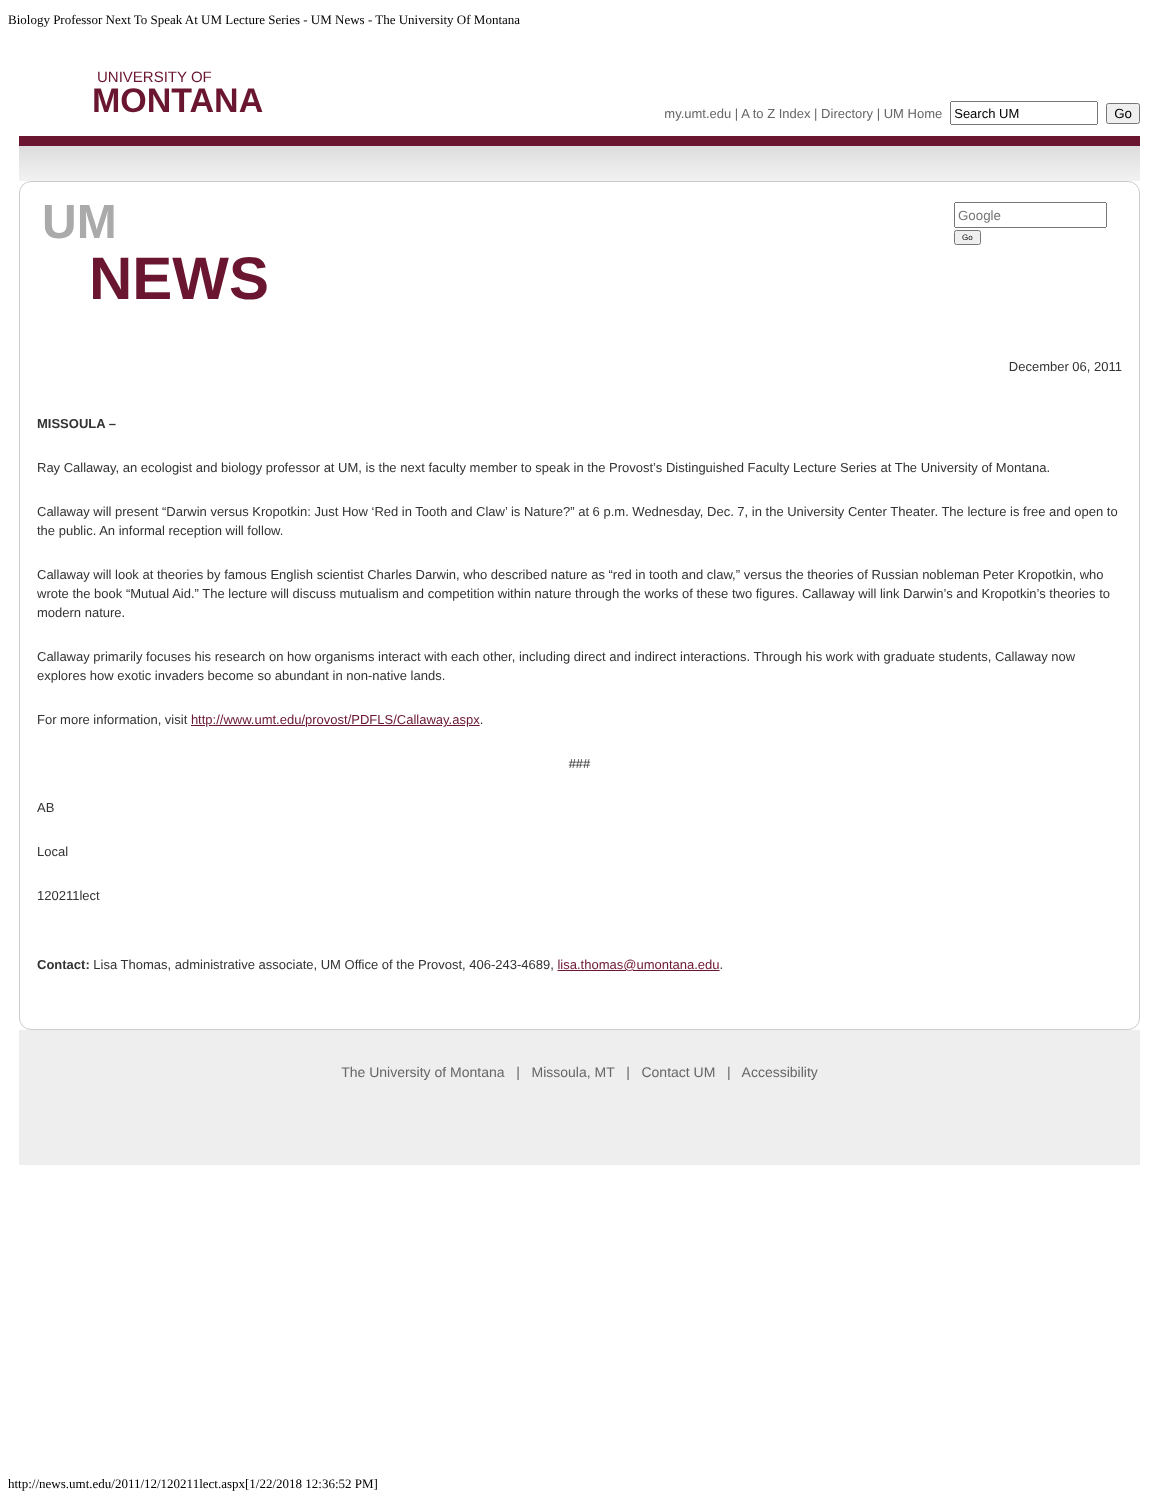Biology Professor Next To Speak At UM Lecture Series - UM News - The University Of Montana
UNIVERSITY OF
MONTANA
my.umt.edu | A to Z Index | Directory | UM Home Go
Go
UM
NEWS
December 06, 2011
MISSOULA –
Ray Callaway, an ecologist and biology professor at UM, is the next faculty member to speak in the Provost’s Distinguished Faculty Lecture Series at The University of Montana.
Callaway will present “Darwin versus Kropotkin: Just How ‘Red in Tooth and Claw’ is Nature?” at 6 p.m. Wednesday, Dec. 7, in the University Center Theater. The lecture is free and open to the public. An informal reception will follow.
Callaway will look at theories by famous English scientist Charles Darwin, who described nature as “red in tooth and claw,” versus the theories of Russian nobleman Peter Kropotkin, who wrote the book “Mutual Aid.” The lecture will discuss mutualism and competition within nature through the works of these two figures. Callaway will link Darwin’s and Kropotkin’s theories to modern nature.
Callaway primarily focuses his research on how organisms interact with each other, including direct and indirect interactions. Through his work with graduate students, Callaway now explores how exotic invaders become so abundant in non-native lands.
For more information, visit http://www.umt.edu/provost/PDFLS/Callaway.aspx.
###
AB
Local
120211lect
Contact: Lisa Thomas, administrative associate, UM Office of the Provost, 406-243-4689, lisa.thomas@umontana.edu.
The University of Montana | Missoula, MT | Contact UM | Accessibility
http://news.umt.edu/2011/12/120211lect.aspx[1/22/2018 12:36:52 PM]